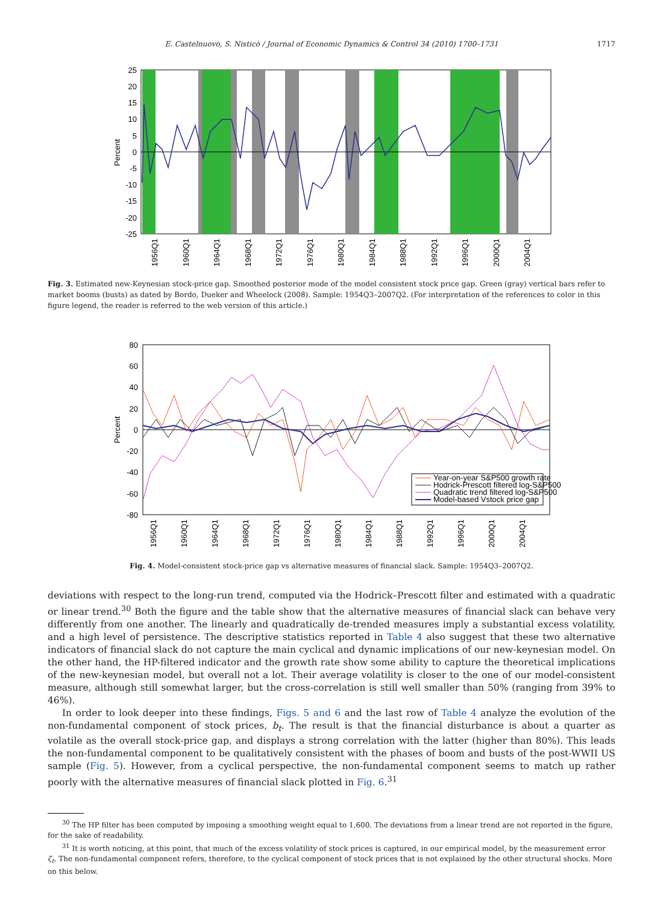E. Castelnuovo, S. Nisticò / Journal of Economic Dynamics & Control 34 (2010) 1700–1731 1717
25
20
15
10
5
0
-5
-10
-15
-20
-25
Percent
1956Q1
1960Q1
1964Q1
1968Q1
1972Q1
1976Q1
1980Q1
1984Q1
1988Q1
1992Q1
1996Q1
2000Q1
2004Q1
Fig. 3. Estimated new-Keynesian stock-price gap. Smoothed posterior mode of the model consistent stock price gap. Green (gray) vertical bars refer to market booms (busts) as dated by Bordo, Dueker and Wheelock (2008). Sample: 1954Q3–2007Q2. (For interpretation of the references to color in this figure legend, the reader is referred to the web version of this article.)
Year-on-year S&P500 growth rate
Hodrick-Prescott filtered log-S&P500
Quadratic trend filtered log-S&P500
Model-based Vstock price gap
80
60
40
20
0
-20
-40
-60
-80
Percent
1956Q1
1960Q1
1964Q1
1968Q1
1972Q1
1976Q1
1980Q1
1984Q1
1988Q1
1992Q1
1996Q1
2000Q1
2004Q1
Fig. 4. Model-consistent stock-price gap vs alternative measures of financial slack. Sample: 1954Q3–2007Q2.
deviations with respect to the long-run trend, computed via the Hodrick–Prescott filter and estimated with a quadratic or linear trend.<sup>30</sup> Both the figure and the table show that the alternative measures of financial slack can behave very differently from one another. The linearly and quadratically de-trended measures imply a substantial excess volatility, and a high level of persistence. The descriptive statistics reported in Table 4 also suggest that these two alternative indicators of financial slack do not capture the main cyclical and dynamic implications of our new-keynesian model. On the other hand, the HP-filtered indicator and the growth rate show some ability to capture the theoretical implications of the new-keynesian model, but overall not a lot. Their average volatility is closer to the one of our model-consistent measure, although still somewhat larger, but the cross-correlation is still well smaller than 50% (ranging from 39% to 46%).
In order to look deeper into these findings, Figs. 5 and 6 and the last row of Table 4 analyze the evolution of the non-fundamental component of stock prices, b<sub>t</sub>. The result is that the financial disturbance is about a quarter as volatile as the overall stock-price gap, and displays a strong correlation with the latter (higher than 80%). This leads the non-fundamental component to be qualitatively consistent with the phases of boom and busts of the post-WWII US sample (Fig. 5). However, from a cyclical perspective, the non-fundamental component seems to match up rather poorly with the alternative measures of financial slack plotted in Fig. 6.<sup>31</sup>
<sup>30</sup> The HP filter has been computed by imposing a smoothing weight equal to 1,600. The deviations from a linear trend are not reported in the figure, for the sake of readability.
<sup>31</sup> It is worth noticing, at this point, that much of the excess volatility of stock prices is captured, in our empirical model, by the measurement error ζ<sub>t</sub>. The non-fundamental component refers, therefore, to the cyclical component of stock prices that is not explained by the other structural shocks. More on this below.